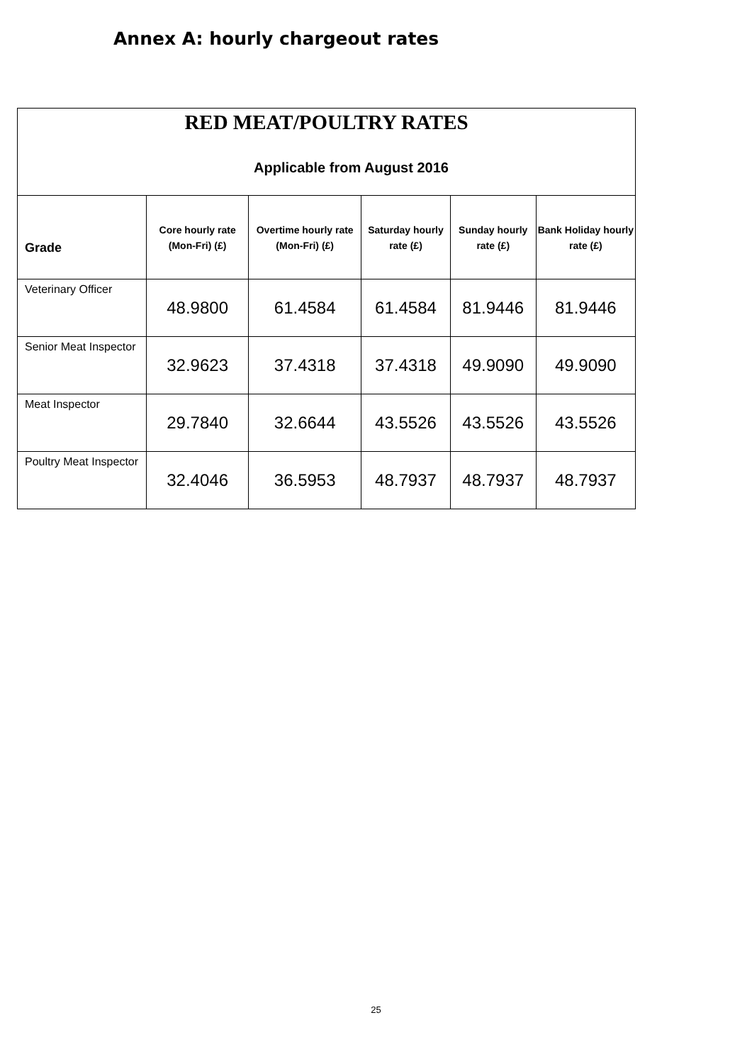Annex A: hourly chargeout rates
| RED MEAT/POULTRY RATES Applicable from August 2016 | | | | | |
| --- | --- | --- | --- | --- | --- |
| Grade | Core hourly rate (Mon-Fri) (£) | Overtime hourly rate (Mon-Fri) (£) | Saturday hourly rate (£) | Sunday hourly rate (£) | Bank Holiday hourly rate (£) |
| Veterinary Officer | 48.9800 | 61.4584 | 61.4584 | 81.9446 | 81.9446 |
| Senior Meat Inspector | 32.9623 | 37.4318 | 37.4318 | 49.9090 | 49.9090 |
| Meat Inspector | 29.7840 | 32.6644 | 43.5526 | 43.5526 | 43.5526 |
| Poultry Meat Inspector | 32.4046 | 36.5953 | 48.7937 | 48.7937 | 48.7937 |
25